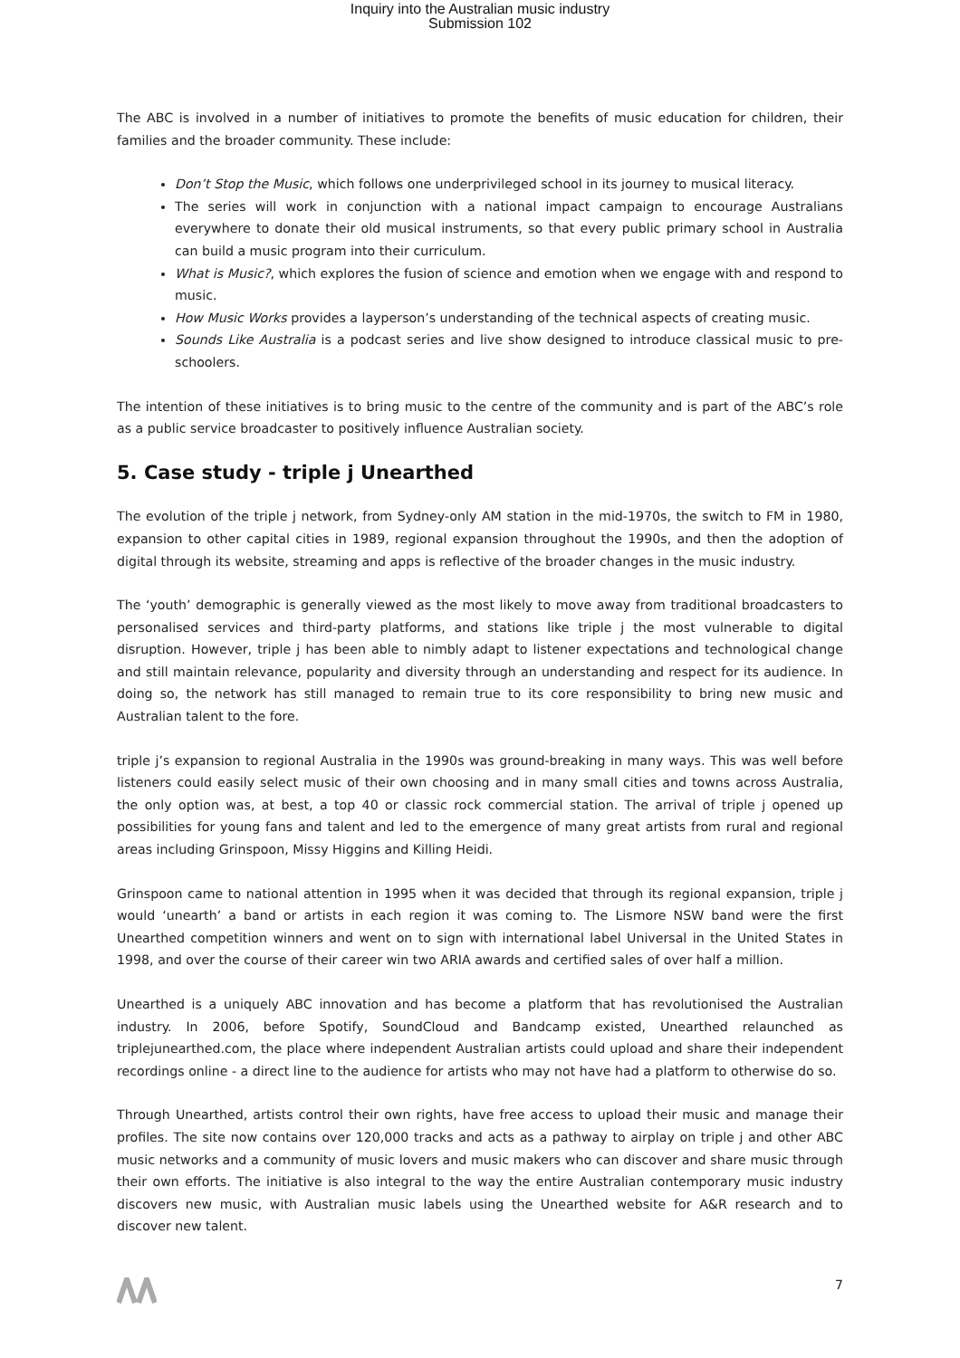Inquiry into the Australian music industry
Submission 102
The ABC is involved in a number of initiatives to promote the benefits of music education for children, their families and the broader community. These include:
Don’t Stop the Music, which follows one underprivileged school in its journey to musical literacy.
The series will work in conjunction with a national impact campaign to encourage Australians everywhere to donate their old musical instruments, so that every public primary school in Australia can build a music program into their curriculum.
What is Music?, which explores the fusion of science and emotion when we engage with and respond to music.
How Music Works provides a layperson’s understanding of the technical aspects of creating music.
Sounds Like Australia is a podcast series and live show designed to introduce classical music to pre-schoolers.
The intention of these initiatives is to bring music to the centre of the community and is part of the ABC’s role as a public service broadcaster to positively influence Australian society.
5. Case study - triple j Unearthed
The evolution of the triple j network, from Sydney-only AM station in the mid-1970s, the switch to FM in 1980, expansion to other capital cities in 1989, regional expansion throughout the 1990s, and then the adoption of digital through its website, streaming and apps is reflective of the broader changes in the music industry.
The ‘youth’ demographic is generally viewed as the most likely to move away from traditional broadcasters to personalised services and third-party platforms, and stations like triple j the most vulnerable to digital disruption. However, triple j has been able to nimbly adapt to listener expectations and technological change and still maintain relevance, popularity and diversity through an understanding and respect for its audience. In doing so, the network has still managed to remain true to its core responsibility to bring new music and Australian talent to the fore.
triple j’s expansion to regional Australia in the 1990s was ground-breaking in many ways. This was well before listeners could easily select music of their own choosing and in many small cities and towns across Australia, the only option was, at best, a top 40 or classic rock commercial station. The arrival of triple j opened up possibilities for young fans and talent and led to the emergence of many great artists from rural and regional areas including Grinspoon, Missy Higgins and Killing Heidi.
Grinspoon came to national attention in 1995 when it was decided that through its regional expansion, triple j would ‘unearth’ a band or artists in each region it was coming to. The Lismore NSW band were the first Unearthed competition winners and went on to sign with international label Universal in the United States in 1998, and over the course of their career win two ARIA awards and certified sales of over half a million.
Unearthed is a uniquely ABC innovation and has become a platform that has revolutionised the Australian industry. In 2006, before Spotify, SoundCloud and Bandcamp existed, Unearthed relaunched as triplejunearthed.com, the place where independent Australian artists could upload and share their independent recordings online - a direct line to the audience for artists who may not have had a platform to otherwise do so.
Through Unearthed, artists control their own rights, have free access to upload their music and manage their profiles. The site now contains over 120,000 tracks and acts as a pathway to airplay on triple j and other ABC music networks and a community of music lovers and music makers who can discover and share music through their own efforts. The initiative is also integral to the way the entire Australian contemporary music industry discovers new music, with Australian music labels using the Unearthed website for A&R research and to discover new talent.
7